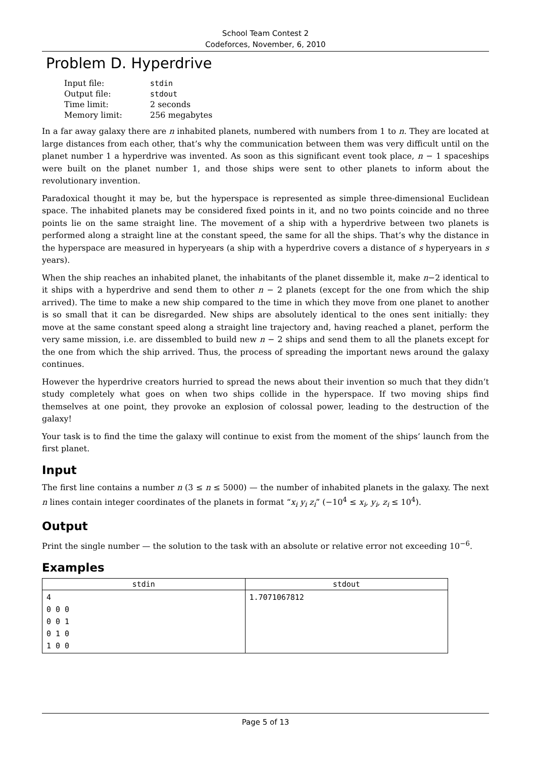School Team Contest 2
Codeforces, November, 6, 2010
Problem D. Hyperdrive
| Input file: | stdin |
| Output file: | stdout |
| Time limit: | 2 seconds |
| Memory limit: | 256 megabytes |
In a far away galaxy there are n inhabited planets, numbered with numbers from 1 to n. They are located at large distances from each other, that’s why the communication between them was very difficult until on the planet number 1 a hyperdrive was invented. As soon as this significant event took place, n − 1 spaceships were built on the planet number 1, and those ships were sent to other planets to inform about the revolutionary invention.
Paradoxical thought it may be, but the hyperspace is represented as simple three-dimensional Euclidean space. The inhabited planets may be considered fixed points in it, and no two points coincide and no three points lie on the same straight line. The movement of a ship with a hyperdrive between two planets is performed along a straight line at the constant speed, the same for all the ships. That’s why the distance in the hyperspace are measured in hyperyears (a ship with a hyperdrive covers a distance of s hyperyears in s years).
When the ship reaches an inhabited planet, the inhabitants of the planet dissemble it, make n−2 identical to it ships with a hyperdrive and send them to other n − 2 planets (except for the one from which the ship arrived). The time to make a new ship compared to the time in which they move from one planet to another is so small that it can be disregarded. New ships are absolutely identical to the ones sent initially: they move at the same constant speed along a straight line trajectory and, having reached a planet, perform the very same mission, i.e. are dissembled to build new n − 2 ships and send them to all the planets except for the one from which the ship arrived. Thus, the process of spreading the important news around the galaxy continues.
However the hyperdrive creators hurried to spread the news about their invention so much that they didn’t study completely what goes on when two ships collide in the hyperspace. If two moving ships find themselves at one point, they provoke an explosion of colossal power, leading to the destruction of the galaxy!
Your task is to find the time the galaxy will continue to exist from the moment of the ships’ launch from the first planet.
Input
The first line contains a number n (3 ≤ n ≤ 5000) — the number of inhabited planets in the galaxy. The next n lines contain integer coordinates of the planets in format “x<sub>i</sub> y<sub>i</sub> z<sub>i</sub>” (−10<sup>4</sup> ≤ x<sub>i</sub>, y<sub>i</sub>, z<sub>i</sub> ≤ 10<sup>4</sup>).
Output
Print the single number — the solution to the task with an absolute or relative error not exceeding 10<sup>−6</sup>.
Examples
| stdin | stdout |
| --- | --- |
| 4 0 0 0 0 0 1 0 1 0 1 0 0 | 1.7071067812 |
Page 5 of 13